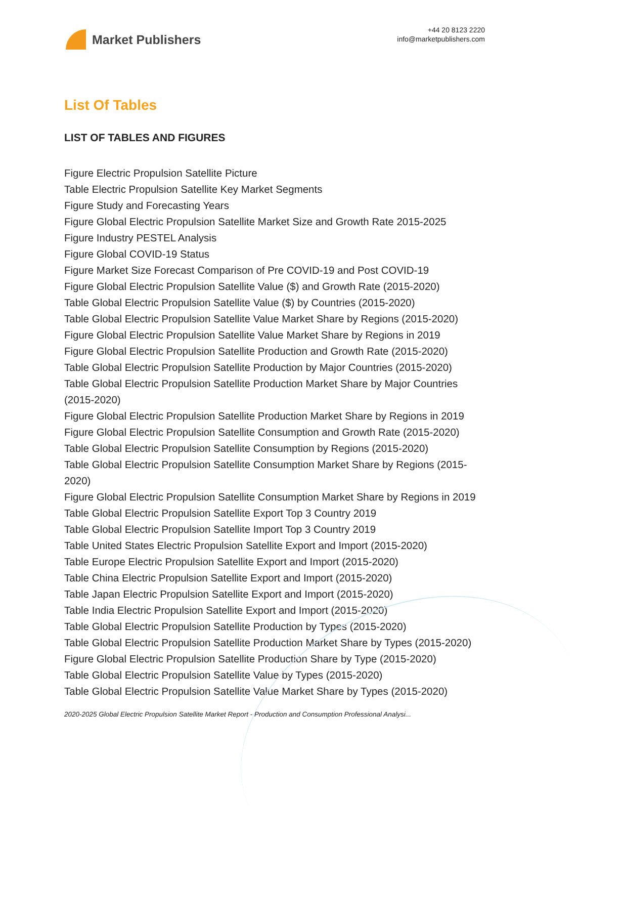Market Publishers
+44 20 8123 2220
info@marketpublishers.com
List Of Tables
LIST OF TABLES AND FIGURES
Figure Electric Propulsion Satellite Picture
Table Electric Propulsion Satellite Key Market Segments
Figure Study and Forecasting Years
Figure Global Electric Propulsion Satellite Market Size and Growth Rate 2015-2025
Figure Industry PESTEL Analysis
Figure Global COVID-19 Status
Figure Market Size Forecast Comparison of Pre COVID-19 and Post COVID-19
Figure Global Electric Propulsion Satellite Value ($) and Growth Rate (2015-2020)
Table Global Electric Propulsion Satellite Value ($) by Countries (2015-2020)
Table Global Electric Propulsion Satellite Value Market Share by Regions (2015-2020)
Figure Global Electric Propulsion Satellite Value Market Share by Regions in 2019
Figure Global Electric Propulsion Satellite Production and Growth Rate (2015-2020)
Table Global Electric Propulsion Satellite Production by Major Countries (2015-2020)
Table Global Electric Propulsion Satellite Production Market Share by Major Countries (2015-2020)
Figure Global Electric Propulsion Satellite Production Market Share by Regions in 2019
Figure Global Electric Propulsion Satellite Consumption and Growth Rate (2015-2020)
Table Global Electric Propulsion Satellite Consumption by Regions (2015-2020)
Table Global Electric Propulsion Satellite Consumption Market Share by Regions (2015-2020)
Figure Global Electric Propulsion Satellite Consumption Market Share by Regions in 2019
Table Global Electric Propulsion Satellite Export Top 3 Country 2019
Table Global Electric Propulsion Satellite Import Top 3 Country 2019
Table United States Electric Propulsion Satellite Export and Import (2015-2020)
Table Europe Electric Propulsion Satellite Export and Import (2015-2020)
Table China Electric Propulsion Satellite Export and Import (2015-2020)
Table Japan Electric Propulsion Satellite Export and Import (2015-2020)
Table India Electric Propulsion Satellite Export and Import (2015-2020)
Table Global Electric Propulsion Satellite Production by Types (2015-2020)
Table Global Electric Propulsion Satellite Production Market Share by Types (2015-2020)
Figure Global Electric Propulsion Satellite Production Share by Type (2015-2020)
Table Global Electric Propulsion Satellite Value by Types (2015-2020)
Table Global Electric Propulsion Satellite Value Market Share by Types (2015-2020)
2020-2025 Global Electric Propulsion Satellite Market Report - Production and Consumption Professional Analysi...